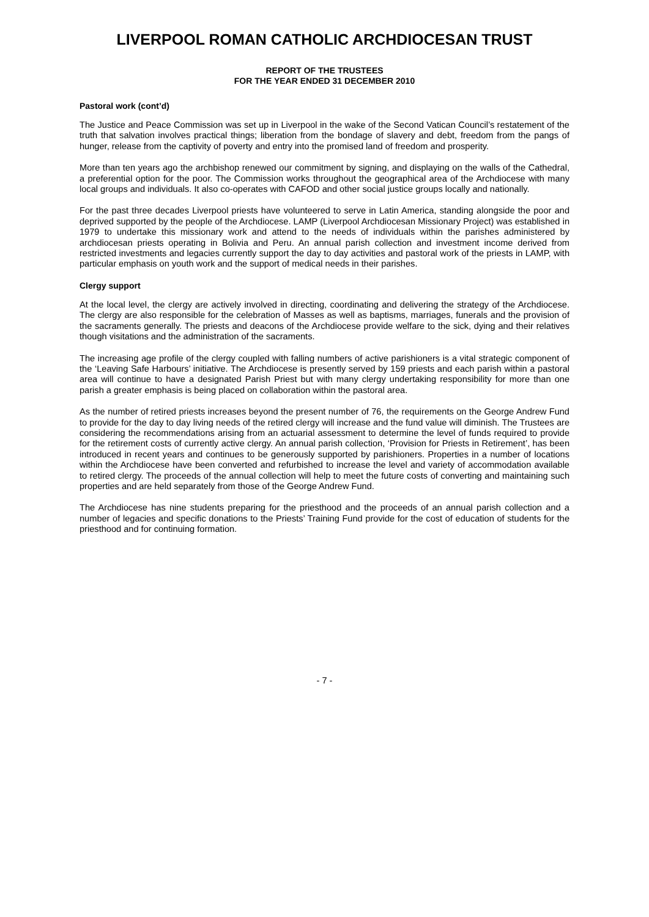LIVERPOOL ROMAN CATHOLIC ARCHDIOCESAN TRUST
REPORT OF THE TRUSTEES
FOR THE YEAR ENDED 31 DECEMBER 2010
Pastoral work (cont’d)
The Justice and Peace Commission was set up in Liverpool in the wake of the Second Vatican Council’s restatement of the truth that salvation involves practical things; liberation from the bondage of slavery and debt, freedom from the pangs of hunger, release from the captivity of poverty and entry into the promised land of freedom and prosperity.
More than ten years ago the archbishop renewed our commitment by signing, and displaying on the walls of the Cathedral, a preferential option for the poor. The Commission works throughout the geographical area of the Archdiocese with many local groups and individuals. It also co-operates with CAFOD and other social justice groups locally and nationally.
For the past three decades Liverpool priests have volunteered to serve in Latin America, standing alongside the poor and deprived supported by the people of the Archdiocese. LAMP (Liverpool Archdiocesan Missionary Project) was established in 1979 to undertake this missionary work and attend to the needs of individuals within the parishes administered by archdiocesan priests operating in Bolivia and Peru. An annual parish collection and investment income derived from restricted investments and legacies currently support the day to day activities and pastoral work of the priests in LAMP, with particular emphasis on youth work and the support of medical needs in their parishes.
Clergy support
At the local level, the clergy are actively involved in directing, coordinating and delivering the strategy of the Archdiocese. The clergy are also responsible for the celebration of Masses as well as baptisms, marriages, funerals and the provision of the sacraments generally. The priests and deacons of the Archdiocese provide welfare to the sick, dying and their relatives though visitations and the administration of the sacraments.
The increasing age profile of the clergy coupled with falling numbers of active parishioners is a vital strategic component of the ‘Leaving Safe Harbours’ initiative. The Archdiocese is presently served by 159 priests and each parish within a pastoral area will continue to have a designated Parish Priest but with many clergy undertaking responsibility for more than one parish a greater emphasis is being placed on collaboration within the pastoral area.
As the number of retired priests increases beyond the present number of 76, the requirements on the George Andrew Fund to provide for the day to day living needs of the retired clergy will increase and the fund value will diminish. The Trustees are considering the recommendations arising from an actuarial assessment to determine the level of funds required to provide for the retirement costs of currently active clergy. An annual parish collection, ‘Provision for Priests in Retirement’, has been introduced in recent years and continues to be generously supported by parishioners. Properties in a number of locations within the Archdiocese have been converted and refurbished to increase the level and variety of accommodation available to retired clergy. The proceeds of the annual collection will help to meet the future costs of converting and maintaining such properties and are held separately from those of the George Andrew Fund.
The Archdiocese has nine students preparing for the priesthood and the proceeds of an annual parish collection and a number of legacies and specific donations to the Priests’ Training Fund provide for the cost of education of students for the priesthood and for continuing formation.
- 7 -